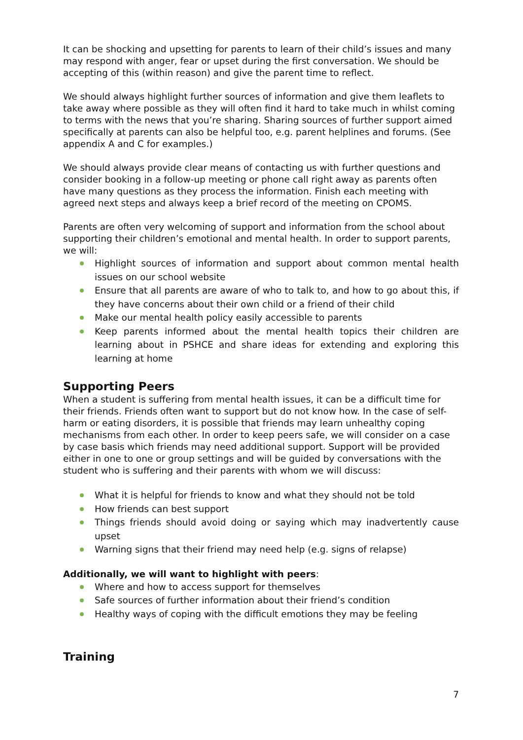It can be shocking and upsetting for parents to learn of their child’s issues and many may respond with anger, fear or upset during the first conversation. We should be accepting of this (within reason) and give the parent time to reflect.
We should always highlight further sources of information and give them leaflets to take away where possible as they will often find it hard to take much in whilst coming to terms with the news that you’re sharing. Sharing sources of further support aimed specifically at parents can also be helpful too, e.g. parent helplines and forums. (See appendix A and C for examples.)
We should always provide clear means of contacting us with further questions and consider booking in a follow-up meeting or phone call right away as parents often have many questions as they process the information. Finish each meeting with agreed next steps and always keep a brief record of the meeting on CPOMS.
Parents are often very welcoming of support and information from the school about supporting their children’s emotional and mental health. In order to support parents, we will:
Highlight sources of information and support about common mental health issues on our school website
Ensure that all parents are aware of who to talk to, and how to go about this, if they have concerns about their own child or a friend of their child
Make our mental health policy easily accessible to parents
Keep parents informed about the mental health topics their children are learning about in PSHCE and share ideas for extending and exploring this learning at home
Supporting Peers
When a student is suffering from mental health issues, it can be a difficult time for their friends. Friends often want to support but do not know how. In the case of self-harm or eating disorders, it is possible that friends may learn unhealthy coping mechanisms from each other. In order to keep peers safe, we will consider on a case by case basis which friends may need additional support. Support will be provided either in one to one or group settings and will be guided by conversations with the student who is suffering and their parents with whom we will discuss:
What it is helpful for friends to know and what they should not be told
How friends can best support
Things friends should avoid doing or saying which may inadvertently cause upset
Warning signs that their friend may need help (e.g. signs of relapse)
Additionally, we will want to highlight with peers:
Where and how to access support for themselves
Safe sources of further information about their friend’s condition
Healthy ways of coping with the difficult emotions they may be feeling
Training
7